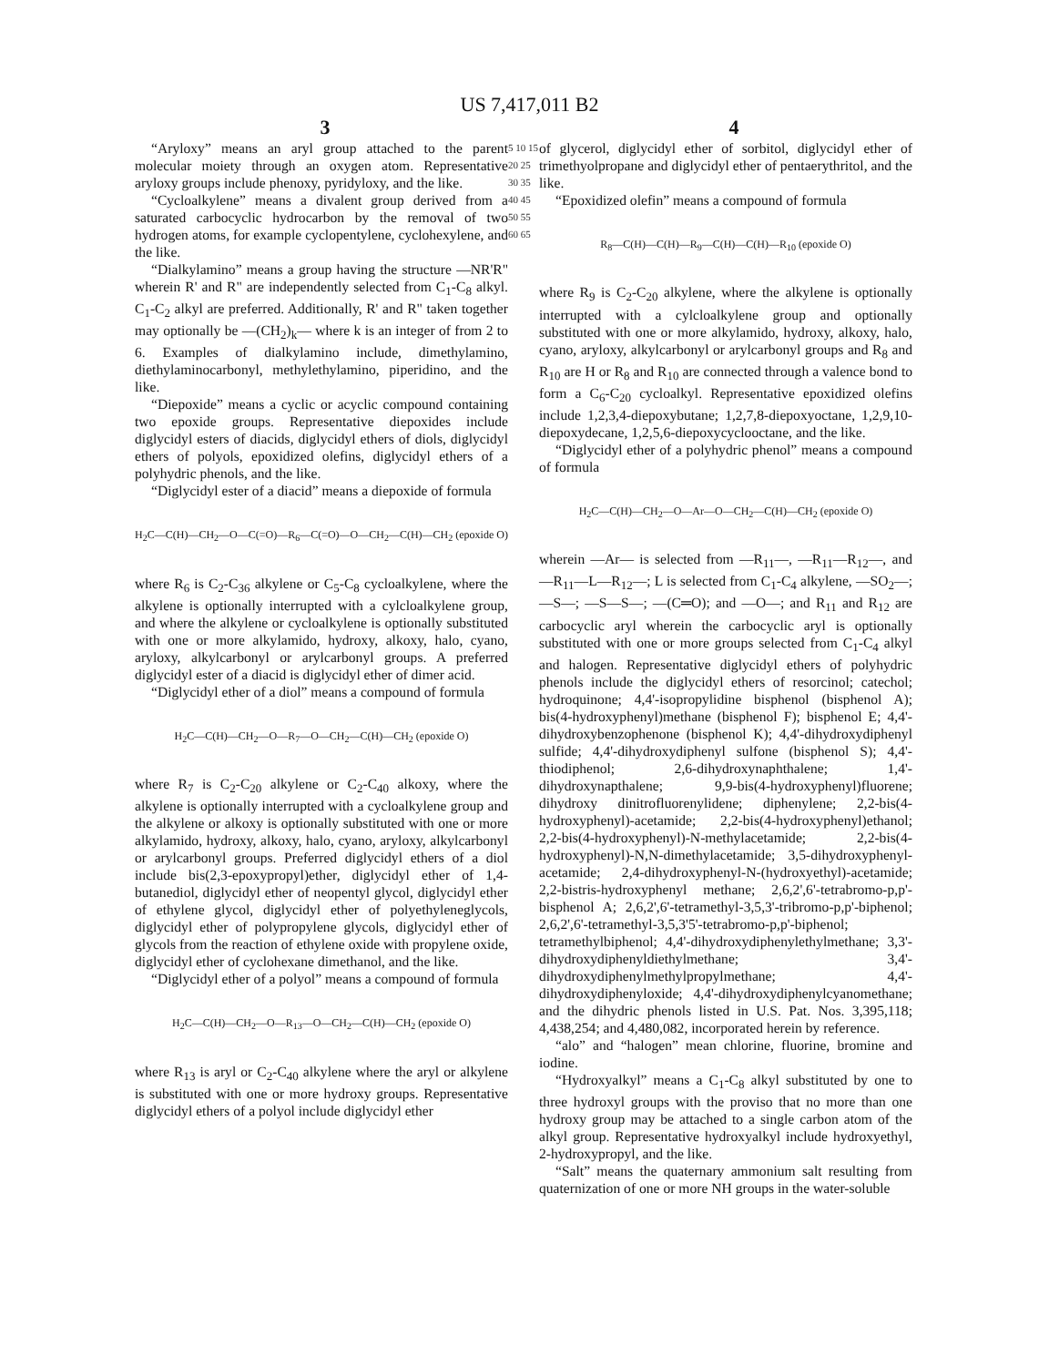US 7,417,011 B2
3 4
“Aryloxy” means an aryl group attached to the parent molecular moiety through an oxygen atom. Representative aryloxy groups include phenoxy, pyridyloxy, and the like.
“Cycloalkylene” means a divalent group derived from a saturated carbocyclic hydrocarbon by the removal of two hydrogen atoms, for example cyclopentylene, cyclohexylene, and the like.
“Dialkylamino” means a group having the structure —NR'R" wherein R' and R" are independently selected from C<sub>1</sub>-C<sub>8</sub> alkyl. C<sub>1</sub>-C<sub>2</sub> alkyl are preferred. Additionally, R' and R" taken together may optionally be —(CH<sub>2</sub>)<sub>k</sub>— where k is an integer of from 2 to 6. Examples of dialkylamino include, dimethylamino, diethylaminocarbonyl, methylethylamino, piperidino, and the like.
“Diepoxide” means a cyclic or acyclic compound containing two epoxide groups. Representative diepoxides include diglycidyl esters of diacids, diglycidyl ethers of diols, diglycidyl ethers of polyols, epoxidized olefins, diglycidyl ethers of a polyhydric phenols, and the like.
“Diglycidyl ester of a diacid” means a diepoxide of formula
H<sub>2</sub>C—C(H)—CH<sub>2</sub>—O—C(=O)—R<sub>6</sub>—C(=O)—O—CH<sub>2</sub>—C(H)—CH<sub>2</sub> (epoxide O)
where R<sub>6</sub> is C<sub>2</sub>-C<sub>36</sub> alkylene or C<sub>5</sub>-C<sub>8</sub> cycloalkylene, where the alkylene is optionally interrupted with a cylcloalkylene group, and where the alkylene or cycloalkylene is optionally substituted with one or more alkylamido, hydroxy, alkoxy, halo, cyano, aryloxy, alkylcarbonyl or arylcarbonyl groups. A preferred diglycidyl ester of a diacid is diglycidyl ether of dimer acid.
“Diglycidyl ether of a diol” means a compound of formula
H<sub>2</sub>C—C(H)—CH<sub>2</sub>—O—R<sub>7</sub>—O—CH<sub>2</sub>—C(H)—CH<sub>2</sub> (epoxide O)
where R<sub>7</sub> is C<sub>2</sub>-C<sub>20</sub> alkylene or C<sub>2</sub>-C<sub>40</sub> alkoxy, where the alkylene is optionally interrupted with a cycloalkylene group and the alkylene or alkoxy is optionally substituted with one or more alkylamido, hydroxy, alkoxy, halo, cyano, aryloxy, alkylcarbonyl or arylcarbonyl groups. Preferred diglycidyl ethers of a diol include bis(2,3-epoxypropyl)ether, diglycidyl ether of 1,4-butanediol, diglycidyl ether of neopentyl glycol, diglycidyl ether of ethylene glycol, diglycidyl ether of polyethyleneglycols, diglycidyl ether of polypropylene glycols, diglycidyl ether of glycols from the reaction of ethylene oxide with propylene oxide, diglycidyl ether of cyclohexane dimethanol, and the like.
“Diglycidyl ether of a polyol” means a compound of formula
H<sub>2</sub>C—C(H)—CH<sub>2</sub>—O—R<sub>13</sub>—O—CH<sub>2</sub>—C(H)—CH<sub>2</sub> (epoxide O)
where R<sub>13</sub> is aryl or C<sub>2</sub>-C<sub>40</sub> alkylene where the aryl or alkylene is substituted with one or more hydroxy groups. Representative diglycidyl ethers of a polyol include diglycidyl ether
5 10 15 20 25 30 35 40 45 50 55 60 65
of glycerol, diglycidyl ether of sorbitol, diglycidyl ether of trimethyolpropane and diglycidyl ether of pentaerythritol, and the like.
“Epoxidized olefin” means a compound of formula
R<sub>8</sub>—C(H)—C(H)—R<sub>9</sub>—C(H)—C(H)—R<sub>10</sub> (epoxide O)
where R<sub>9</sub> is C<sub>2</sub>-C<sub>20</sub> alkylene, where the alkylene is optionally interrupted with a cylcloalkylene group and optionally substituted with one or more alkylamido, hydroxy, alkoxy, halo, cyano, aryloxy, alkylcarbonyl or arylcarbonyl groups and R<sub>8</sub> and R<sub>10</sub> are H or R<sub>8</sub> and R<sub>10</sub> are connected through a valence bond to form a C<sub>6</sub>-C<sub>20</sub> cycloalkyl. Representative epoxidized olefins include 1,2,3,4-diepoxybutane; 1,2,7,8-diepoxyoctane, 1,2,9,10-diepoxydecane, 1,2,5,6-diepoxycyclooctane, and the like.
“Diglycidyl ether of a polyhydric phenol” means a compound of formula
H<sub>2</sub>C—C(H)—CH<sub>2</sub>—O—Ar—O—CH<sub>2</sub>—C(H)—CH<sub>2</sub> (epoxide O)
wherein —Ar— is selected from —R<sub>11</sub>—, —R<sub>11</sub>—R<sub>12</sub>—, and —R<sub>11</sub>—L—R<sub>12</sub>—; L is selected from C<sub>1</sub>-C<sub>4</sub> alkylene, —SO<sub>2</sub>—; —S—; —S—S—; —(C═O); and —O—; and R<sub>11</sub> and R<sub>12</sub> are carbocyclic aryl wherein the carbocyclic aryl is optionally substituted with one or more groups selected from C<sub>1</sub>-C<sub>4</sub> alkyl and halogen. Representative diglycidyl ethers of polyhydric phenols include the diglycidyl ethers of resorcinol; catechol; hydroquinone; 4,4'-isopropylidine bisphenol (bisphenol A); bis(4-hydroxyphenyl)methane (bisphenol F); bisphenol E; 4,4'-dihydroxybenzophenone (bisphenol K); 4,4'-dihydroxydiphenyl sulfide; 4,4'-dihydroxydiphenyl sulfone (bisphenol S); 4,4'-thiodiphenol; 2,6-dihydroxynaphthalene; 1,4'-dihydroxynapthalene; 9,9-bis(4-hydroxyphenyl)fluorene; dihydroxy dinitrofluorenylidene; diphenylene; 2,2-bis(4-hydroxyphenyl)-acetamide; 2,2-bis(4-hydroxyphenyl)ethanol; 2,2-bis(4-hydroxyphenyl)-N-methylacetamide; 2,2-bis(4-hydroxyphenyl)-N,N-dimethylacetamide; 3,5-dihydroxyphenyl-acetamide; 2,4-dihydroxyphenyl-N-(hydroxyethyl)-acetamide; 2,2-bistris-hydroxyphenyl methane; 2,6,2',6'-tetrabromo-p,p'-bisphenol A; 2,6,2',6'-tetramethyl-3,5,3'-tribromo-p,p'-biphenol; 2,6,2',6'-tetramethyl-3,5,3'5'-tetrabromo-p,p'-biphenol; tetramethylbiphenol; 4,4'-dihydroxydiphenylethylmethane; 3,3'-dihydroxydiphenyldiethylmethane; 3,4'-dihydroxydiphenylmethylpropylmethane; 4,4'-dihydroxydiphenyloxide; 4,4'-dihydroxydiphenylcyanomethane; and the dihydric phenols listed in U.S. Pat. Nos. 3,395,118; 4,438,254; and 4,480,082, incorporated herein by reference.
“alo” and “halogen” mean chlorine, fluorine, bromine and iodine.
“Hydroxyalkyl” means a C<sub>1</sub>-C<sub>8</sub> alkyl substituted by one to three hydroxyl groups with the proviso that no more than one hydroxy group may be attached to a single carbon atom of the alkyl group. Representative hydroxyalkyl include hydroxyethyl, 2-hydroxypropyl, and the like.
“Salt” means the quaternary ammonium salt resulting from quaternization of one or more NH groups in the water-soluble